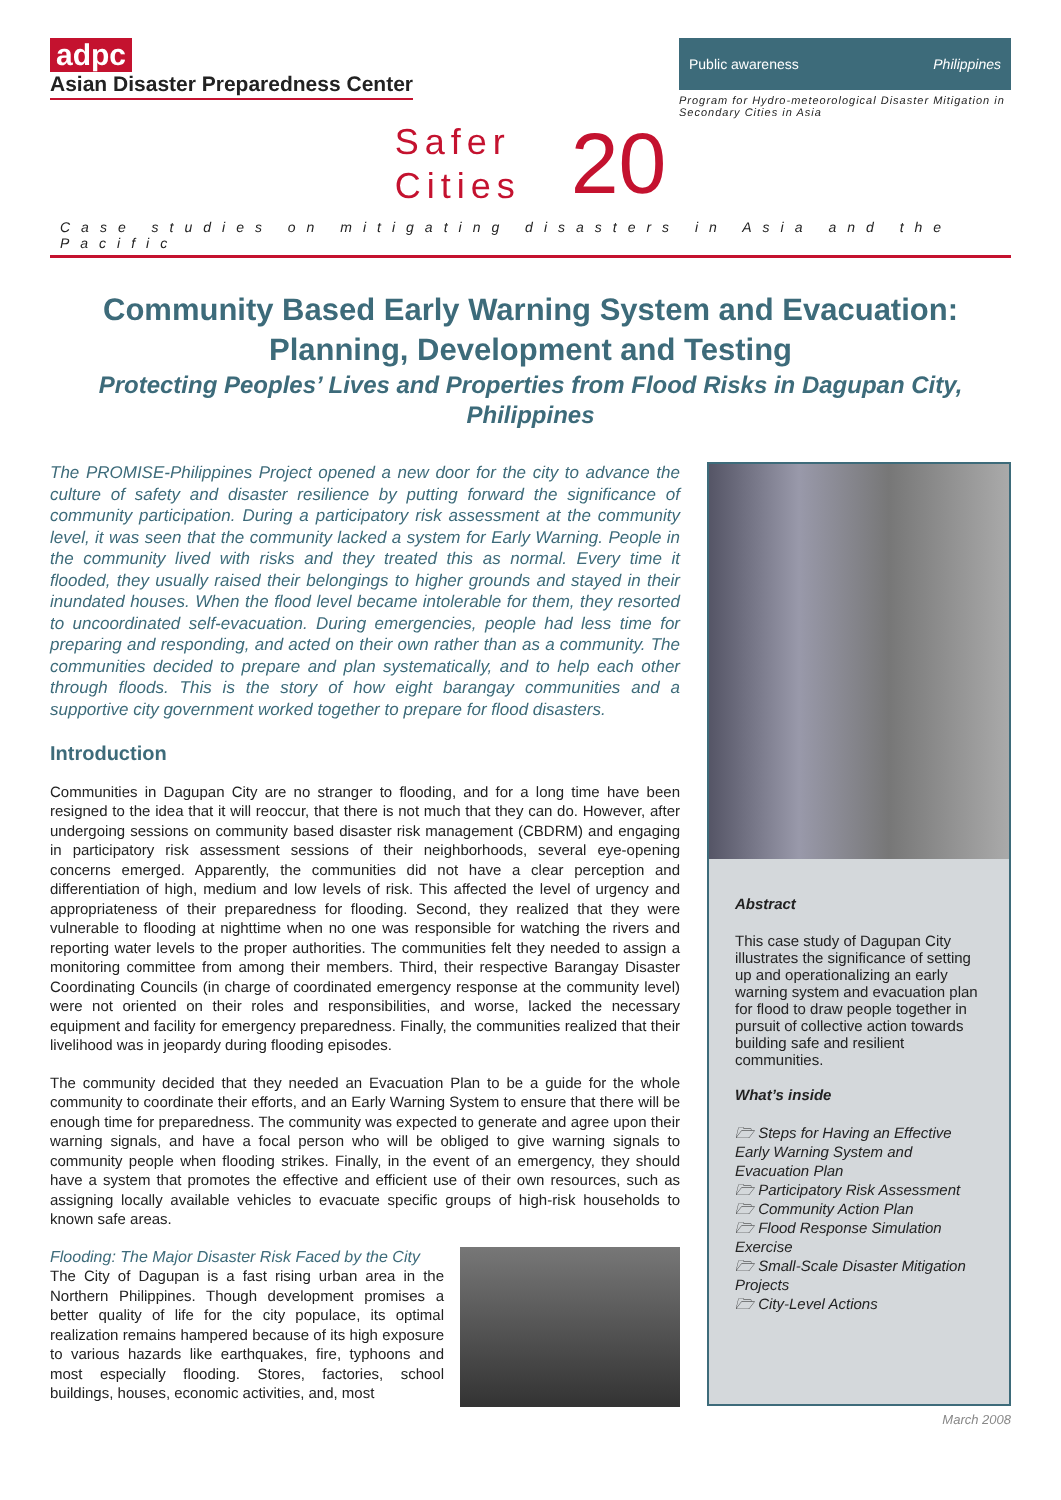adpc
Asian Disaster Preparedness Center
Public awareness Philippines
Program for Hydro-meteorological Disaster Mitigation in Secondary Cities in Asia
Safer
Cities
20
Case studies on mitigating disasters in Asia and the Pacific
Community Based Early Warning System and Evacuation: Planning, Development and Testing
Protecting Peoples’ Lives and Properties from Flood Risks in Dagupan City, Philippines
The PROMISE-Philippines Project opened a new door for the city to advance the culture of safety and disaster resilience by putting forward the significance of community participation. During a participatory risk assessment at the community level, it was seen that the community lacked a system for Early Warning. People in the community lived with risks and they treated this as normal. Every time it flooded, they usually raised their belongings to higher grounds and stayed in their inundated houses. When the flood level became intolerable for them, they resorted to uncoordinated self-evacuation. During emergencies, people had less time for preparing and responding, and acted on their own rather than as a community. The communities decided to prepare and plan systematically, and to help each other through floods. This is the story of how eight barangay communities and a supportive city government worked together to prepare for flood disasters.
Introduction
Communities in Dagupan City are no stranger to flooding, and for a long time have been resigned to the idea that it will reoccur, that there is not much that they can do. However, after undergoing sessions on community based disaster risk management (CBDRM) and engaging in participatory risk assessment sessions of their neighborhoods, several eye-opening concerns emerged. Apparently, the communities did not have a clear perception and differentiation of high, medium and low levels of risk. This affected the level of urgency and appropriateness of their preparedness for flooding. Second, they realized that they were vulnerable to flooding at nighttime when no one was responsible for watching the rivers and reporting water levels to the proper authorities. The communities felt they needed to assign a monitoring committee from among their members. Third, their respective Barangay Disaster Coordinating Councils (in charge of coordinated emergency response at the community level) were not oriented on their roles and responsibilities, and worse, lacked the necessary equipment and facility for emergency preparedness. Finally, the communities realized that their livelihood was in jeopardy during flooding episodes.
The community decided that they needed an Evacuation Plan to be a guide for the whole community to coordinate their efforts, and an Early Warning System to ensure that there will be enough time for preparedness. The community was expected to generate and agree upon their warning signals, and have a focal person who will be obliged to give warning signals to community people when flooding strikes. Finally, in the event of an emergency, they should have a system that promotes the effective and efficient use of their own resources, such as assigning locally available vehicles to evacuate specific groups of high-risk households to known safe areas.
Flooding: The Major Disaster Risk Faced by the City
The City of Dagupan is a fast rising urban area in the Northern Philippines. Though development promises a better quality of life for the city populace, its optimal realization remains hampered because of its high exposure to various hazards like earthquakes, fire, typhoons and most especially flooding. Stores, factories, school buildings, houses, economic activities, and, most
Abstract
This case study of Dagupan City illustrates the significance of setting up and operationalizing an early warning system and evacuation plan for flood to draw people together in pursuit of collective action towards building safe and resilient communities.
What’s inside
🗁 Steps for Having an Effective Early Warning System and Evacuation Plan
🗁 Participatory Risk Assessment
🗁 Community Action Plan
🗁 Flood Response Simulation Exercise
🗁 Small-Scale Disaster Mitigation Projects
🗁 City-Level Actions
March 2008